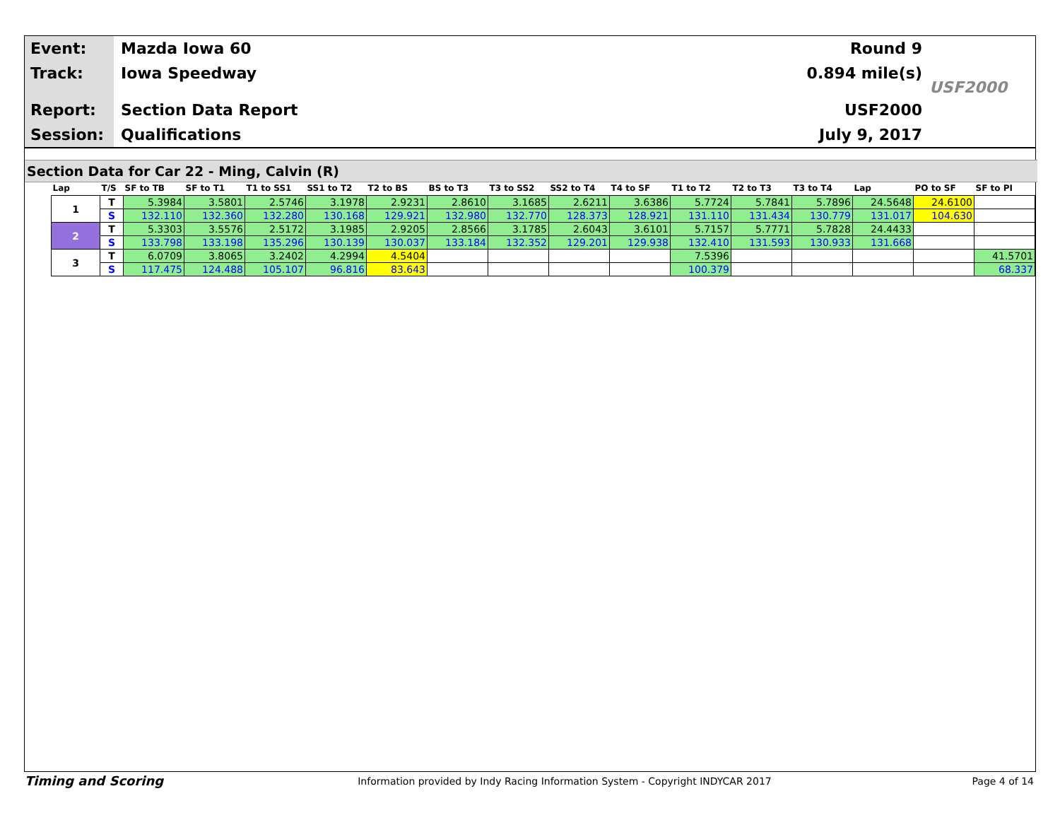Event:
Track:
Report:
Session:
Mazda Iowa 60
Iowa Speedway
Section Data Report
Qualifications
Round 9
0.894 mile(s)
USF2000
July 9, 2017
USF2000
Section Data for Car 22 - Ming, Calvin (R)
| Lap | T/S | SF to TB | SF to T1 | T1 to SS1 | SS1 to T2 | T2 to BS | BS to T3 | T3 to SS2 | SS2 to T4 | T4 to SF | T1 to T2 | T2 to T3 | T3 to T4 | Lap | PO to SF | SF to PI |
| --- | --- | --- | --- | --- | --- | --- | --- | --- | --- | --- | --- | --- | --- | --- | --- | --- |
| 1 | T | 5.3984 | 3.5801 | 2.5746 | 3.1978 | 2.9231 | 2.8610 | 3.1685 | 2.6211 | 3.6386 | 5.7724 | 5.7841 | 5.7896 | 24.5648 | 24.6100 | |
| | S | 132.110 | 132.360 | 132.280 | 130.168 | 129.921 | 132.980 | 132.770 | 128.373 | 128.921 | 131.110 | 131.434 | 130.779 | 131.017 | 104.630 | |
| 2 | T | 5.3303 | 3.5576 | 2.5172 | 3.1985 | 2.9205 | 2.8566 | 3.1785 | 2.6043 | 3.6101 | 5.7157 | 5.7771 | 5.7828 | 24.4433 | | |
| | S | 133.798 | 133.198 | 135.296 | 130.139 | 130.037 | 133.184 | 132.352 | 129.201 | 129.938 | 132.410 | 131.593 | 130.933 | 131.668 | | |
| 3 | T | 6.0709 | 3.8065 | 3.2402 | 4.2994 | 4.5404 | | | | | 7.5396 | | | | | 41.5701 |
| | S | 117.475 | 124.488 | 105.107 | 96.816 | 83.643 | | | | | 100.379 | | | | | 68.337 |
Timing and Scoring
Information provided by Indy Racing Information System - Copyright INDYCAR 2017
Page 4 of 14